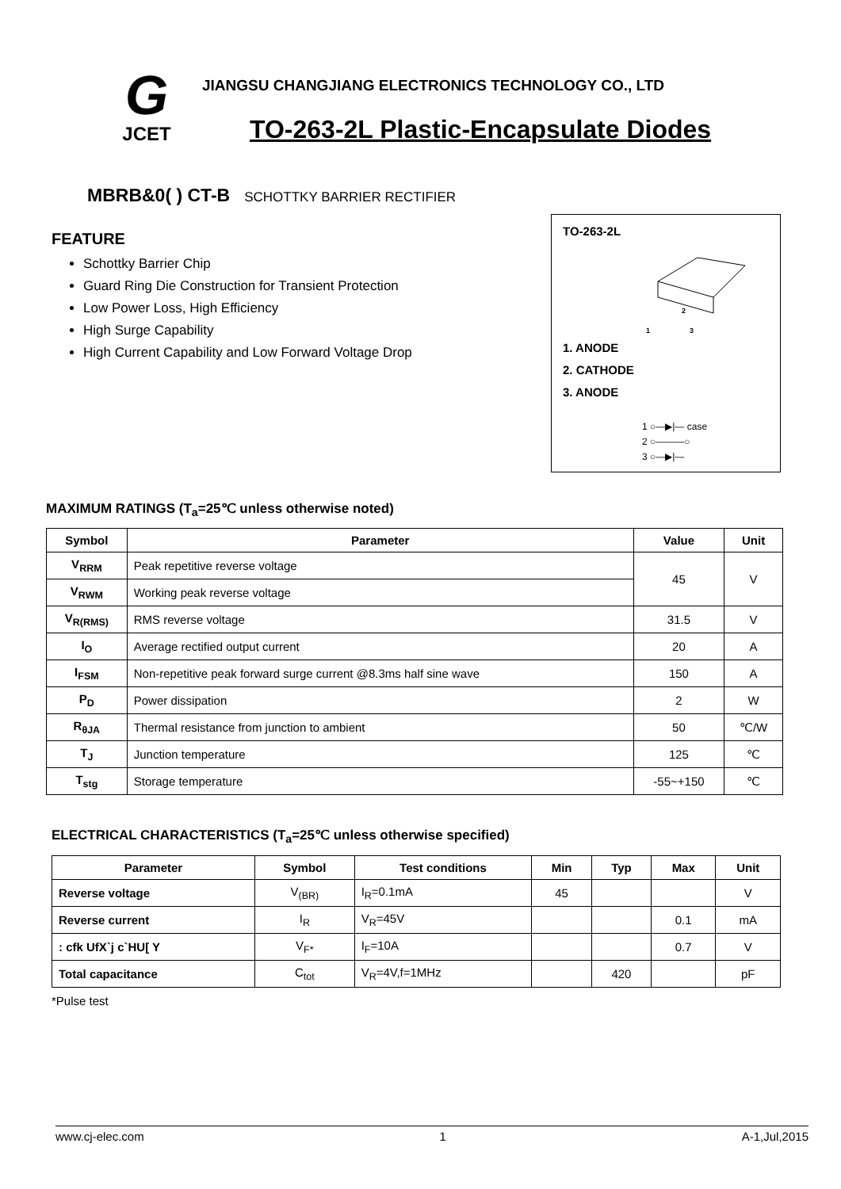G
JCET
JIANGSU CHANGJIANG ELECTRONICS TECHNOLOGY CO., LTD
TO-263-2L Plastic-Encapsulate Diodes
MBRB&0( ) CT-B SCHOTTKY BARRIER RECTIFIER
FEATURE
Schottky Barrier Chip
Guard Ring Die Construction for Transient Protection
Low Power Loss, High Efficiency
High Surge Capability
High Current Capability and Low Forward Voltage Drop
TO-263-2L
1
2
3
1. ANODE
2. CATHODE
3. ANODE
1 ○—▶|— case
2 ○———○
3 ○—▶|—
MAXIMUM RATINGS (T<sub>a</sub>=25℃ unless otherwise noted)
| Symbol | Parameter | Value | Unit |
| --- | --- | --- | --- |
| V<sub>RRM</sub> | Peak repetitive reverse voltage | 45 | V |
| V<sub>RWM</sub> | Working peak reverse voltage | | |
| V<sub>R(RMS)</sub> | RMS reverse voltage | 31.5 | V |
| I<sub>O</sub> | Average rectified output current | 20 | A |
| I<sub>FSM</sub> | Non-repetitive peak forward surge current @8.3ms half sine wave | 150 | A |
| P<sub>D</sub> | Power dissipation | 2 | W |
| R<sub>θJA</sub> | Thermal resistance from junction to ambient | 50 | ℃/W |
| T<sub>J</sub> | Junction temperature | 125 | ℃ |
| T<sub>stg</sub> | Storage temperature | -55~+150 | ℃ |
ELECTRICAL CHARACTERISTICS (T<sub>a</sub>=25℃ unless otherwise specified)
| Parameter | Symbol | Test conditions | Min | Typ | Max | Unit |
| --- | --- | --- | --- | --- | --- | --- |
| Reverse voltage | V<sub>(BR)</sub> | I<sub>R</sub>=0.1mA | 45 | | | V |
| Reverse current | I<sub>R</sub> | V<sub>R</sub>=45V | | | 0.1 | mA |
| : cfk UfX`j c`HU[ Y | V<sub>F*</sub> | I<sub>F</sub>=10A | | | 0.7 | V |
| Total capacitance | C<sub>tot</sub> | V<sub>R</sub>=4V,f=1MHz | | 420 | | pF |
*Pulse test
www.cj-elec.com 1 A-1,Jul,2015